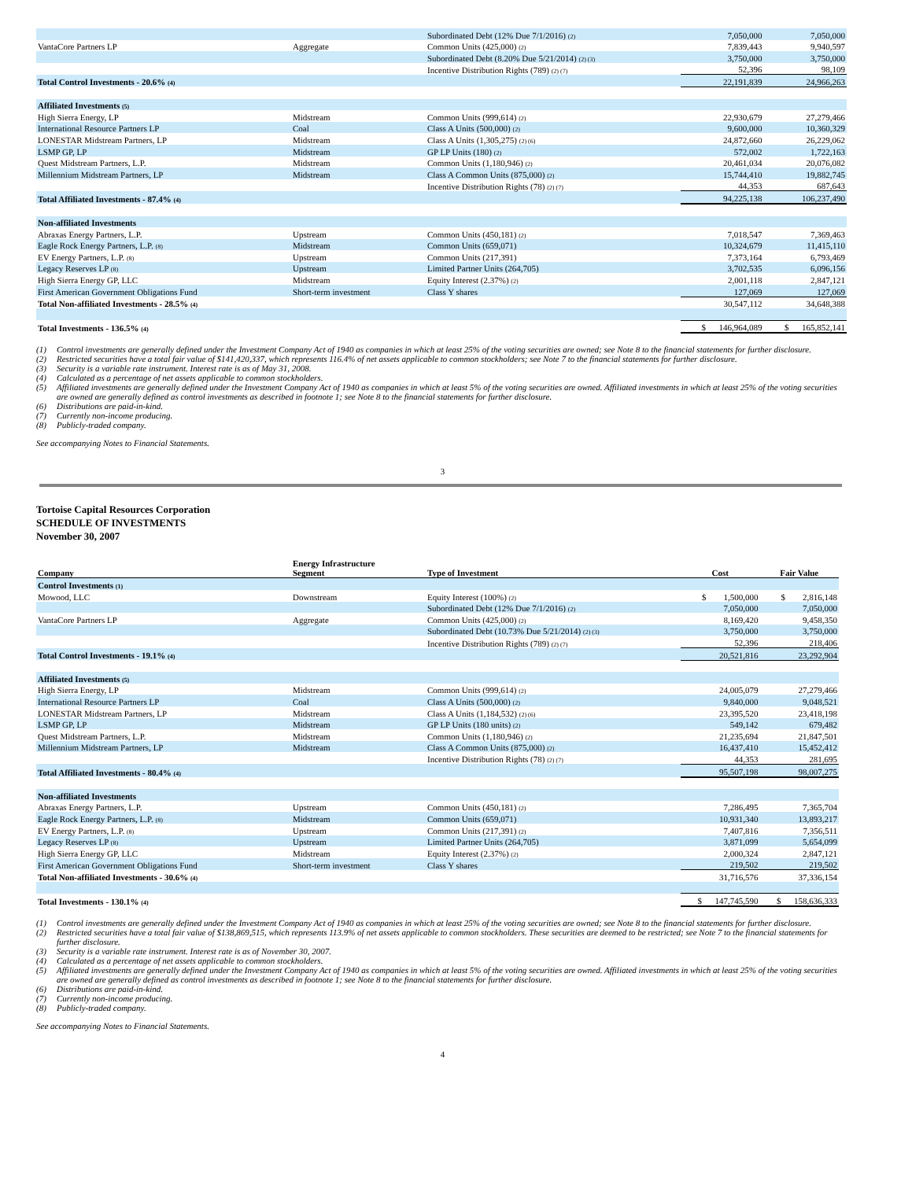| | | Subordinated Debt (12% Due 7/1/2016) <sup>(2)</sup> | 7,050,000 | 7,050,000 |
| VantaCore Partners LP | Aggregate | Common Units (425,000) <sup>(2)</sup> | 7,839,443 | 9,940,597 |
| | | Subordinated Debt (8.20% Due 5/21/2014) <sup>(2) (3)</sup> | 3,750,000 | 3,750,000 |
| | | Incentive Distribution Rights (789) <sup>(2) (7)</sup> | 52,396 | 98,109 |
| Total Control Investments - 20.6% <sup>(4)</sup> | | | 22,191,839 | 24,966,263 |
| Affiliated Investments <sup>(5)</sup> | | | | |
| High Sierra Energy, LP | Midstream | Common Units (999,614) <sup>(2)</sup> | 22,930,679 | 27,279,466 |
| International Resource Partners LP | Coal | Class A Units (500,000) <sup>(2)</sup> | 9,600,000 | 10,360,329 |
| LONESTAR Midstream Partners, LP | Midstream | Class A Units (1,305,275) <sup>(2) (6)</sup> | 24,872,660 | 26,229,062 |
| LSMP GP, LP | Midstream | GP LP Units (180) <sup>(2)</sup> | 572,002 | 1,722,163 |
| Quest Midstream Partners, L.P. | Midstream | Common Units (1,180,946) <sup>(2)</sup> | 20,461,034 | 20,076,082 |
| Millennium Midstream Partners, LP | Midstream | Class A Common Units (875,000) <sup>(2)</sup> | 15,744,410 | 19,882,745 |
| | | Incentive Distribution Rights (78) <sup>(2) (7)</sup> | 44,353 | 687,643 |
| Total Affiliated Investments - 87.4% <sup>(4)</sup> | | | 94,225,138 | 106,237,490 |
| Non-affiliated Investments | | | | |
| Abraxas Energy Partners, L.P. | Upstream | Common Units (450,181) <sup>(2)</sup> | 7,018,547 | 7,369,463 |
| Eagle Rock Energy Partners, L.P. <sup>(8)</sup> | Midstream | Common Units (659,071) | 10,324,679 | 11,415,110 |
| EV Energy Partners, L.P. <sup>(8)</sup> | Upstream | Common Units (217,391) | 7,373,164 | 6,793,469 |
| Legacy Reserves LP <sup>(8)</sup> | Upstream | Limited Partner Units (264,705) | 3,702,535 | 6,096,156 |
| High Sierra Energy GP, LLC | Midstream | Equity Interest (2.37%) <sup>(2)</sup> | 2,001,118 | 2,847,121 |
| First American Government Obligations Fund | Short-term investment | Class Y shares | 127,069 | 127,069 |
| Total Non-affiliated Investments - 28.5% <sup>(4)</sup> | | | 30,547,112 | 34,648,388 |
| Total Investments - 136.5% <sup>(4)</sup> | | | $ 146,964,089 | $ 165,852,141 |
(1) Control investments are generally defined under the Investment Company Act of 1940 as companies in which at least 25% of the voting securities are owned; see Note 8 to the financial statements for further disclosure.
(2) Restricted securities have a total fair value of $141,420,337, which represents 116.4% of net assets applicable to common stockholders; see Note 7 to the financial statements for further disclosure.
(3) Security is a variable rate instrument. Interest rate is as of May 31, 2008.
(4) Calculated as a percentage of net assets applicable to common stockholders.
(5) Affiliated investments are generally defined under the Investment Company Act of 1940 as companies in which at least 5% of the voting securities are owned. Affiliated investments in which at least 25% of the voting securities are owned are generally defined as control investments as described in footnote 1; see Note 8 to the financial statements for further disclosure.
(6) Distributions are paid-in-kind.
(7) Currently non-income producing.
(8) Publicly-traded company.
See accompanying Notes to Financial Statements.
3
Tortoise Capital Resources Corporation
SCHEDULE OF INVESTMENTS
November 30, 2007
| Company | Energy Infrastructure Segment | Type of Investment | Cost | Fair Value |
| --- | --- | --- | --- | --- |
| Control Investments <sup>(1)</sup> | | | | |
| Mowood, LLC | Downstream | Equity Interest (100%) <sup>(2)</sup> | $ 1,500,000 | $ 2,816,148 |
| | | Subordinated Debt (12% Due 7/1/2016) <sup>(2)</sup> | 7,050,000 | 7,050,000 |
| VantaCore Partners LP | Aggregate | Common Units (425,000) <sup>(2)</sup> | 8,169,420 | 9,458,350 |
| | | Subordinated Debt (10.73% Due 5/21/2014) <sup>(2) (3)</sup> | 3,750,000 | 3,750,000 |
| | | Incentive Distribution Rights (789) <sup>(2) (7)</sup> | 52,396 | 218,406 |
| Total Control Investments - 19.1% <sup>(4)</sup> | | | 20,521,816 | 23,292,904 |
| Affiliated Investments <sup>(5)</sup> | | | | |
| High Sierra Energy, LP | Midstream | Common Units (999,614) <sup>(2)</sup> | 24,005,079 | 27,279,466 |
| International Resource Partners LP | Coal | Class A Units (500,000) <sup>(2)</sup> | 9,840,000 | 9,048,521 |
| LONESTAR Midstream Partners, LP | Midstream | Class A Units (1,184,532) <sup>(2) (6)</sup> | 23,395,520 | 23,418,198 |
| LSMP GP, LP | Midstream | GP LP Units (180 units) <sup>(2)</sup> | 549,142 | 679,482 |
| Quest Midstream Partners, L.P. | Midstream | Common Units (1,180,946) <sup>(2)</sup> | 21,235,694 | 21,847,501 |
| Millennium Midstream Partners, LP | Midstream | Class A Common Units (875,000) <sup>(2)</sup> | 16,437,410 | 15,452,412 |
| | | Incentive Distribution Rights (78) <sup>(2) (7)</sup> | 44,353 | 281,695 |
| Total Affiliated Investments - 80.4% <sup>(4)</sup> | | | 95,507,198 | 98,007,275 |
| Non-affiliated Investments | | | | |
| Abraxas Energy Partners, L.P. | Upstream | Common Units (450,181) <sup>(2)</sup> | 7,286,495 | 7,365,704 |
| Eagle Rock Energy Partners, L.P. <sup>(8)</sup> | Midstream | Common Units (659,071) | 10,931,340 | 13,893,217 |
| EV Energy Partners, L.P. <sup>(8)</sup> | Upstream | Common Units (217,391) <sup>(2)</sup> | 7,407,816 | 7,356,511 |
| Legacy Reserves LP <sup>(8)</sup> | Upstream | Limited Partner Units (264,705) | 3,871,099 | 5,654,099 |
| High Sierra Energy GP, LLC | Midstream | Equity Interest (2.37%) <sup>(2)</sup> | 2,000,324 | 2,847,121 |
| First American Government Obligations Fund | Short-term investment | Class Y shares | 219,502 | 219,502 |
| Total Non-affiliated Investments - 30.6% <sup>(4)</sup> | | | 31,716,576 | 37,336,154 |
| Total Investments - 130.1% <sup>(4)</sup> | | | $ 147,745,590 | $ 158,636,333 |
(1) Control investments are generally defined under the Investment Company Act of 1940 as companies in which at least 25% of the voting securities are owned; see Note 8 to the financial statements for further disclosure.
(2) Restricted securities have a total fair value of $138,869,515, which represents 113.9% of net assets applicable to common stockholders. These securities are deemed to be restricted; see Note 7 to the financial statements for further disclosure.
(3) Security is a variable rate instrument. Interest rate is as of November 30, 2007.
(4) Calculated as a percentage of net assets applicable to common stockholders.
(5) Affiliated investments are generally defined under the Investment Company Act of 1940 as companies in which at least 5% of the voting securities are owned. Affiliated investments in which at least 25% of the voting securities are owned are generally defined as control investments as described in footnote 1; see Note 8 to the financial statements for further disclosure.
(6) Distributions are paid-in-kind.
(7) Currently non-income producing.
(8) Publicly-traded company.
See accompanying Notes to Financial Statements.
4